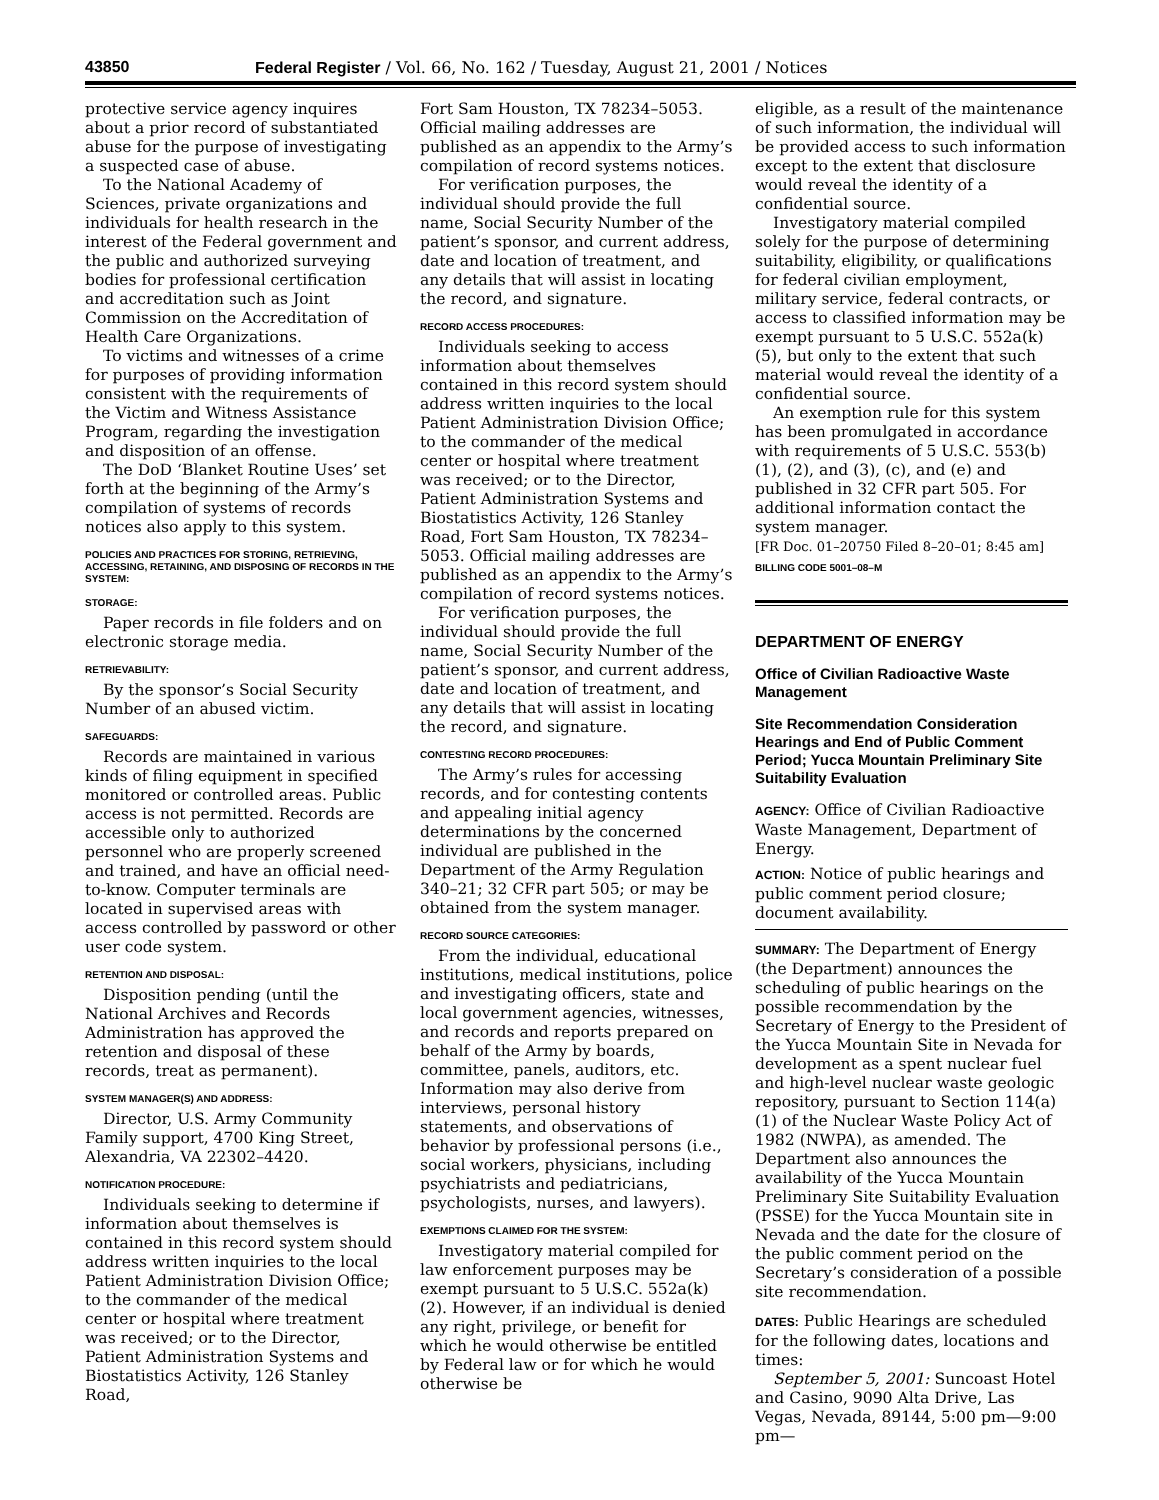43850 Federal Register / Vol. 66, No. 162 / Tuesday, August 21, 2001 / Notices
protective service agency inquires about a prior record of substantiated abuse for the purpose of investigating a suspected case of abuse.
To the National Academy of Sciences, private organizations and individuals for health research in the interest of the Federal government and the public and authorized surveying bodies for professional certification and accreditation such as Joint Commission on the Accreditation of Health Care Organizations.
To victims and witnesses of a crime for purposes of providing information consistent with the requirements of the Victim and Witness Assistance Program, regarding the investigation and disposition of an offense.
The DoD ‘Blanket Routine Uses’ set forth at the beginning of the Army’s compilation of systems of records notices also apply to this system.
POLICIES AND PRACTICES FOR STORING, RETRIEVING, ACCESSING, RETAINING, AND DISPOSING OF RECORDS IN THE SYSTEM:
STORAGE:
Paper records in file folders and on electronic storage media.
RETRIEVABILITY:
By the sponsor’s Social Security Number of an abused victim.
SAFEGUARDS:
Records are maintained in various kinds of filing equipment in specified monitored or controlled areas. Public access is not permitted. Records are accessible only to authorized personnel who are properly screened and trained, and have an official need-to-know. Computer terminals are located in supervised areas with access controlled by password or other user code system.
RETENTION AND DISPOSAL:
Disposition pending (until the National Archives and Records Administration has approved the retention and disposal of these records, treat as permanent).
SYSTEM MANAGER(S) AND ADDRESS:
Director, U.S. Army Community Family support, 4700 King Street, Alexandria, VA 22302–4420.
NOTIFICATION PROCEDURE:
Individuals seeking to determine if information about themselves is contained in this record system should address written inquiries to the local Patient Administration Division Office; to the commander of the medical center or hospital where treatment was received; or to the Director, Patient Administration Systems and Biostatistics Activity, 126 Stanley Road,
Fort Sam Houston, TX 78234–5053. Official mailing addresses are published as an appendix to the Army’s compilation of record systems notices.
For verification purposes, the individual should provide the full name, Social Security Number of the patient’s sponsor, and current address, date and location of treatment, and any details that will assist in locating the record, and signature.
RECORD ACCESS PROCEDURES:
Individuals seeking to access information about themselves contained in this record system should address written inquiries to the local Patient Administration Division Office; to the commander of the medical center or hospital where treatment was received; or to the Director, Patient Administration Systems and Biostatistics Activity, 126 Stanley Road, Fort Sam Houston, TX 78234–5053. Official mailing addresses are published as an appendix to the Army’s compilation of record systems notices.
For verification purposes, the individual should provide the full name, Social Security Number of the patient’s sponsor, and current address, date and location of treatment, and any details that will assist in locating the record, and signature.
CONTESTING RECORD PROCEDURES:
The Army’s rules for accessing records, and for contesting contents and appealing initial agency determinations by the concerned individual are published in the Department of the Army Regulation 340–21; 32 CFR part 505; or may be obtained from the system manager.
RECORD SOURCE CATEGORIES:
From the individual, educational institutions, medical institutions, police and investigating officers, state and local government agencies, witnesses, and records and reports prepared on behalf of the Army by boards, committee, panels, auditors, etc. Information may also derive from interviews, personal history statements, and observations of behavior by professional persons (i.e., social workers, physicians, including psychiatrists and pediatricians, psychologists, nurses, and lawyers).
EXEMPTIONS CLAIMED FOR THE SYSTEM:
Investigatory material compiled for law enforcement purposes may be exempt pursuant to 5 U.S.C. 552a(k)(2). However, if an individual is denied any right, privilege, or benefit for which he would otherwise be entitled by Federal law or for which he would otherwise be
eligible, as a result of the maintenance of such information, the individual will be provided access to such information except to the extent that disclosure would reveal the identity of a confidential source.
Investigatory material compiled solely for the purpose of determining suitability, eligibility, or qualifications for federal civilian employment, military service, federal contracts, or access to classified information may be exempt pursuant to 5 U.S.C. 552a(k)(5), but only to the extent that such material would reveal the identity of a confidential source.
An exemption rule for this system has been promulgated in accordance with requirements of 5 U.S.C. 553(b)(1), (2), and (3), (c), and (e) and published in 32 CFR part 505. For additional information contact the system manager.
[FR Doc. 01–20750 Filed 8–20–01; 8:45 am]
BILLING CODE 5001–08–M
DEPARTMENT OF ENERGY
Office of Civilian Radioactive Waste Management
Site Recommendation Consideration Hearings and End of Public Comment Period; Yucca Mountain Preliminary Site Suitability Evaluation
AGENCY: Office of Civilian Radioactive Waste Management, Department of Energy.
ACTION: Notice of public hearings and public comment period closure; document availability.
SUMMARY: The Department of Energy (the Department) announces the scheduling of public hearings on the possible recommendation by the Secretary of Energy to the President of the Yucca Mountain Site in Nevada for development as a spent nuclear fuel and high-level nuclear waste geologic repository, pursuant to Section 114(a)(1) of the Nuclear Waste Policy Act of 1982 (NWPA), as amended. The Department also announces the availability of the Yucca Mountain Preliminary Site Suitability Evaluation (PSSE) for the Yucca Mountain site in Nevada and the date for the closure of the public comment period on the Secretary’s consideration of a possible site recommendation.
DATES: Public Hearings are scheduled for the following dates, locations and times:
September 5, 2001: Suncoast Hotel and Casino, 9090 Alta Drive, Las Vegas, Nevada, 89144, 5:00 pm—9:00 pm—